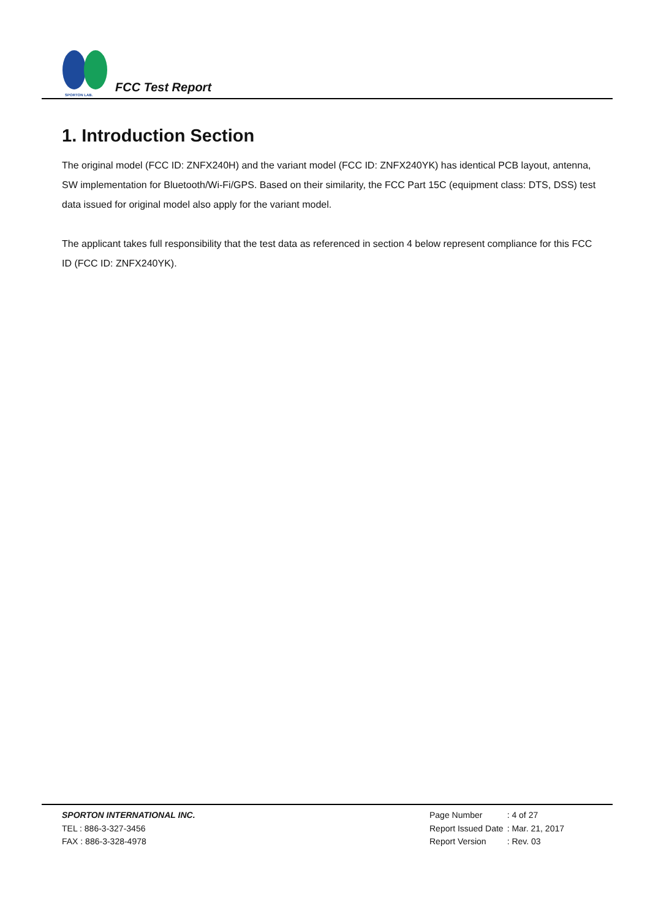SPORTON LAB.
FCC Test Report
1. Introduction Section
The original model (FCC ID: ZNFX240H) and the variant model (FCC ID: ZNFX240YK) has identical PCB layout, antenna, SW implementation for Bluetooth/Wi-Fi/GPS. Based on their similarity, the FCC Part 15C (equipment class: DTS, DSS) test data issued for original model also apply for the variant model.
The applicant takes full responsibility that the test data as referenced in section 4 below represent compliance for this FCC ID (FCC ID: ZNFX240YK).
SPORTON INTERNATIONAL INC.
TEL : 886-3-327-3456
FAX : 886-3-328-4978
| Page Number | : 4 of 27 |
| Report Issued Date | : Mar. 21, 2017 |
| Report Version | : Rev. 03 |